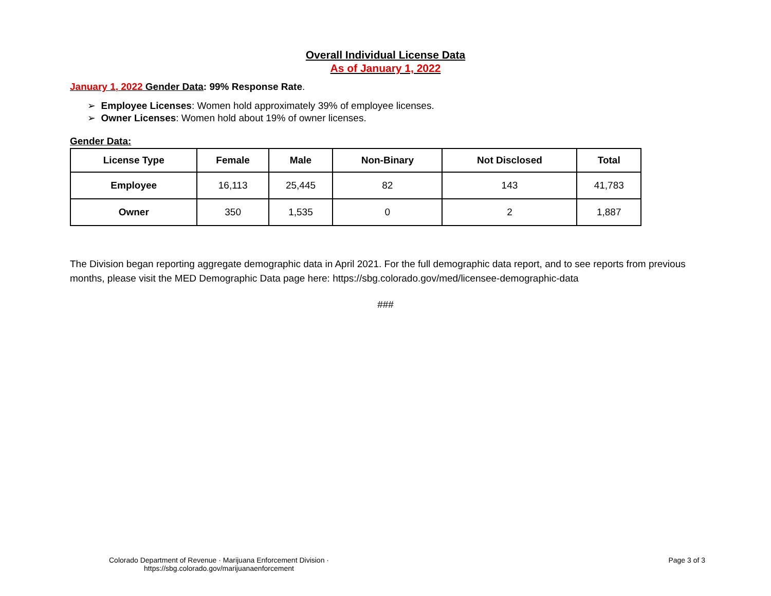Overall Individual License Data
As of January 1, 2022
January 1, 2022 Gender Data: 99% Response Rate.
➢ Employee Licenses: Women hold approximately 39% of employee licenses.
➢ Owner Licenses: Women hold about 19% of owner licenses.
Gender Data:
| License Type | Female | Male | Non-Binary | Not Disclosed | Total |
| --- | --- | --- | --- | --- | --- |
| Employee | 16,113 | 25,445 | 82 | 143 | 41,783 |
| Owner | 350 | 1,535 | 0 | 2 | 1,887 |
The Division began reporting aggregate demographic data in April 2021. For the full demographic data report, and to see reports from previous months, please visit the MED Demographic Data page here: https://sbg.colorado.gov/med/licensee-demographic-data
###
Colorado Department of Revenue · Marijuana Enforcement Division ·
https://sbg.colorado.gov/marijuanaenforcement
Page 3 of 3